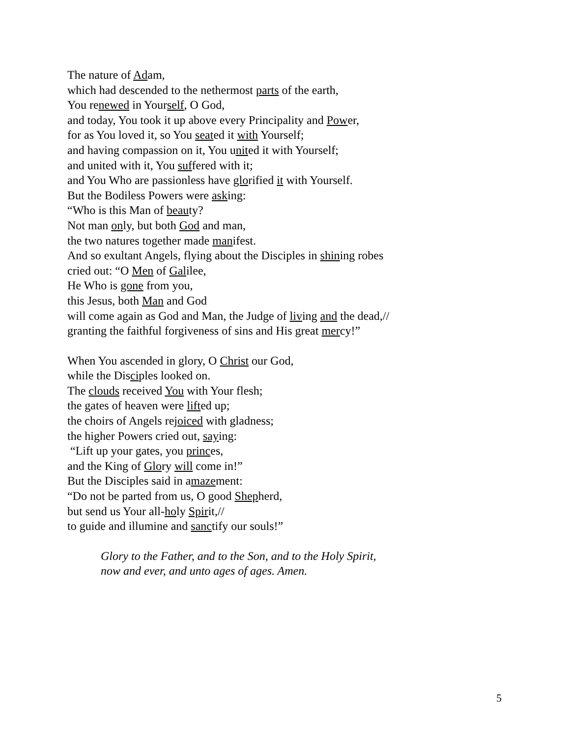The nature of Adam,
which had descended to the nethermost parts of the earth,
You renewed in Yourself, O God,
and today, You took it up above every Principality and Power,
for as You loved it, so You seated it with Yourself;
and having compassion on it, You united it with Yourself;
and united with it, You suffered with it;
and You Who are passionless have glorified it with Yourself.
But the Bodiless Powers were asking:
“Who is this Man of beauty?
Not man only, but both God and man,
the two natures together made manifest.
And so exultant Angels, flying about the Disciples in shining robes
cried out: “O Men of Galilee,
He Who is gone from you,
this Jesus, both Man and God
will come again as God and Man, the Judge of living and the dead,//
granting the faithful forgiveness of sins and His great mercy!”
When You ascended in glory, O Christ our God,
while the Disciples looked on.
The clouds received You with Your flesh;
the gates of heaven were lifted up;
the choirs of Angels rejoiced with gladness;
the higher Powers cried out, saying:
“Lift up your gates, you princes,
and the King of Glory will come in!”
But the Disciples said in amazement:
“Do not be parted from us, O good Shepherd,
but send us Your all-holy Spirit,//
to guide and illumine and sanctify our souls!”
Glory to the Father, and to the Son, and to the Holy Spirit,
now and ever, and unto ages of ages. Amen.
5